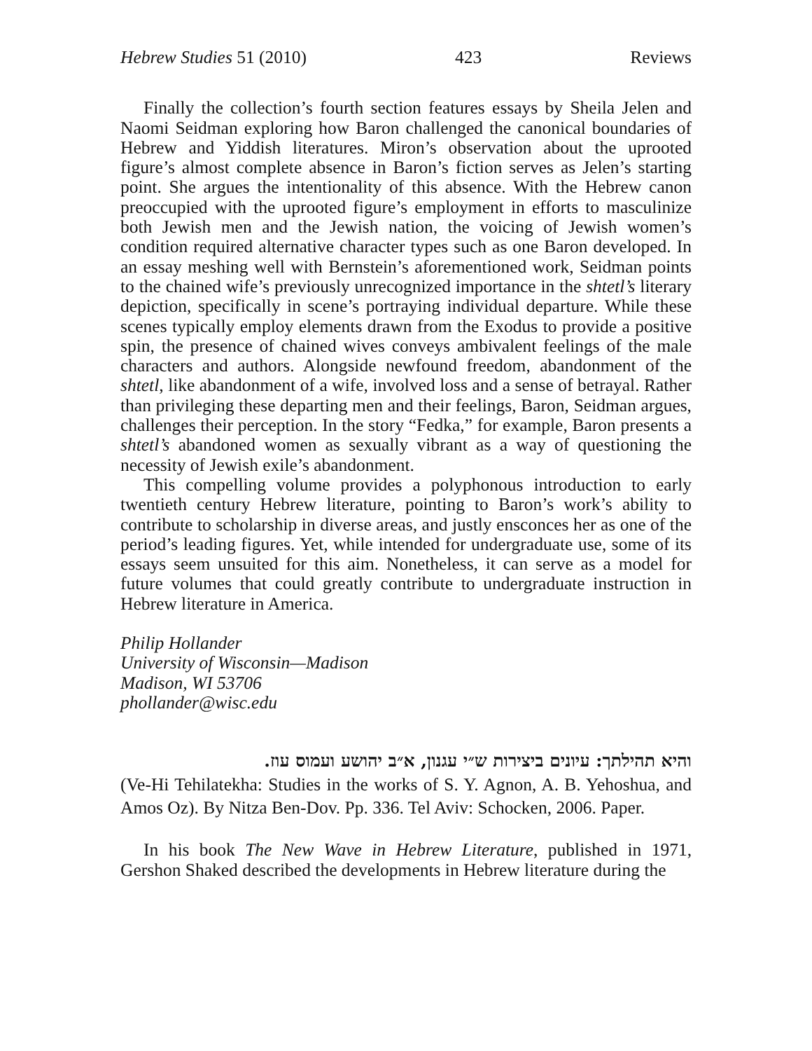Hebrew Studies 51 (2010) 423 Reviews
Finally the collection’s fourth section features essays by Sheila Jelen and Naomi Seidman exploring how Baron challenged the canonical boundaries of Hebrew and Yiddish literatures. Miron’s observation about the uprooted figure’s almost complete absence in Baron’s fiction serves as Jelen’s starting point. She argues the intentionality of this absence. With the Hebrew canon preoccupied with the uprooted figure’s employment in efforts to masculinize both Jewish men and the Jewish nation, the voicing of Jewish women’s condition required alternative character types such as one Baron developed. In an essay meshing well with Bernstein’s aforementioned work, Seidman points to the chained wife’s previously unrecognized importance in the shtetl’s literary depiction, specifically in scene’s portraying individual departure. While these scenes typically employ elements drawn from the Exodus to provide a positive spin, the presence of chained wives conveys ambivalent feelings of the male characters and authors. Alongside newfound freedom, abandonment of the shtetl, like abandonment of a wife, involved loss and a sense of betrayal. Rather than privileging these departing men and their feelings, Baron, Seidman argues, challenges their perception. In the story “Fedka,” for example, Baron presents a shtetl’s abandoned women as sexually vibrant as a way of questioning the necessity of Jewish exile’s abandonment.
This compelling volume provides a polyphonous introduction to early twentieth century Hebrew literature, pointing to Baron’s work’s ability to contribute to scholarship in diverse areas, and justly ensconces her as one of the period’s leading figures. Yet, while intended for undergraduate use, some of its essays seem unsuited for this aim. Nonetheless, it can serve as a model for future volumes that could greatly contribute to undergraduate instruction in Hebrew literature in America.
Philip Hollander
University of Wisconsin—Madison
Madison, WI 53706
phollander@wisc.edu
והיא תהילתך: עיונים ביצירות ש״י עגנון, א״ב יהושע ועמוס עוז.
(Ve-Hi Tehilatekha: Studies in the works of S. Y. Agnon, A. B. Yehoshua, and Amos Oz). By Nitza Ben-Dov. Pp. 336. Tel Aviv: Schocken, 2006. Paper.
In his book The New Wave in Hebrew Literature, published in 1971, Gershon Shaked described the developments in Hebrew literature during the